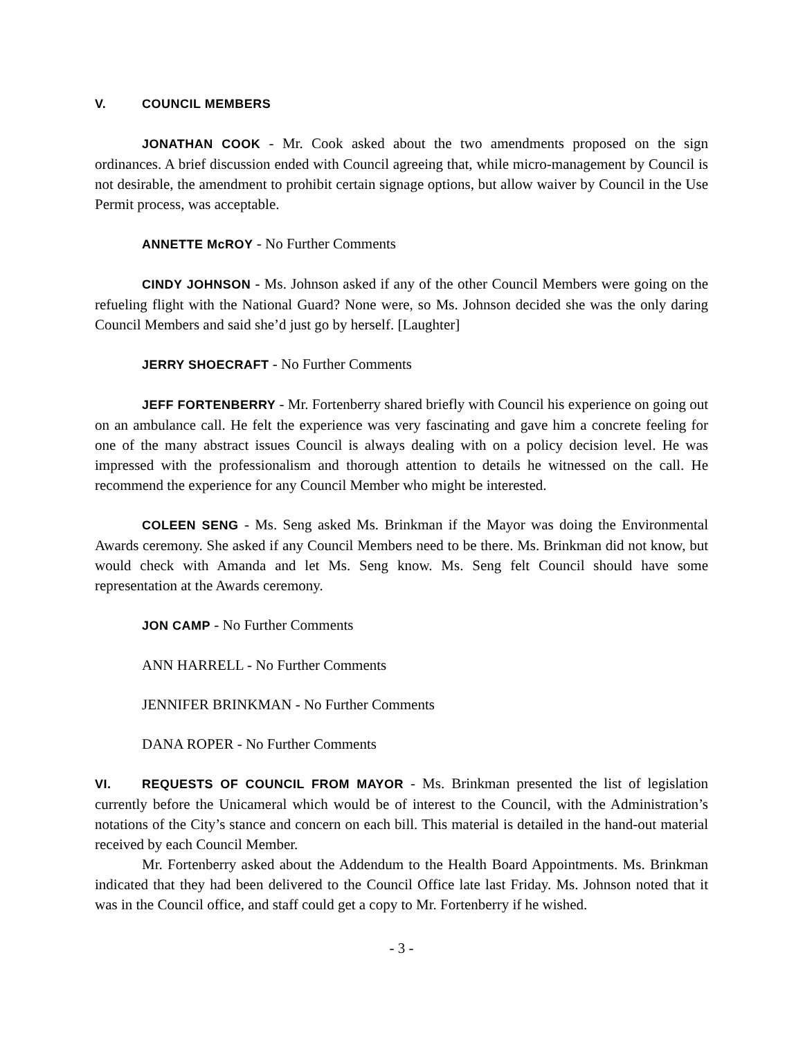V. COUNCIL MEMBERS
JONATHAN COOK - Mr. Cook asked about the two amendments proposed on the sign ordinances. A brief discussion ended with Council agreeing that, while micro-management by Council is not desirable, the amendment to prohibit certain signage options, but allow waiver by Council in the Use Permit process, was acceptable.
ANNETTE McROY - No Further Comments
CINDY JOHNSON - Ms. Johnson asked if any of the other Council Members were going on the refueling flight with the National Guard? None were, so Ms. Johnson decided she was the only daring Council Members and said she’d just go by herself. [Laughter]
JERRY SHOECRAFT - No Further Comments
JEFF FORTENBERRY - Mr. Fortenberry shared briefly with Council his experience on going out on an ambulance call. He felt the experience was very fascinating and gave him a concrete feeling for one of the many abstract issues Council is always dealing with on a policy decision level. He was impressed with the professionalism and thorough attention to details he witnessed on the call. He recommend the experience for any Council Member who might be interested.
COLEEN SENG - Ms. Seng asked Ms. Brinkman if the Mayor was doing the Environmental Awards ceremony. She asked if any Council Members need to be there. Ms. Brinkman did not know, but would check with Amanda and let Ms. Seng know. Ms. Seng felt Council should have some representation at the Awards ceremony.
JON CAMP - No Further Comments
ANN HARRELL - No Further Comments
JENNIFER BRINKMAN - No Further Comments
DANA ROPER - No Further Comments
VI. REQUESTS OF COUNCIL FROM MAYOR - Ms. Brinkman presented the list of legislation currently before the Unicameral which would be of interest to the Council, with the Administration’s notations of the City’s stance and concern on each bill. This material is detailed in the hand-out material received by each Council Member.
Mr. Fortenberry asked about the Addendum to the Health Board Appointments. Ms. Brinkman indicated that they had been delivered to the Council Office late last Friday. Ms. Johnson noted that it was in the Council office, and staff could get a copy to Mr. Fortenberry if he wished.
- 3 -